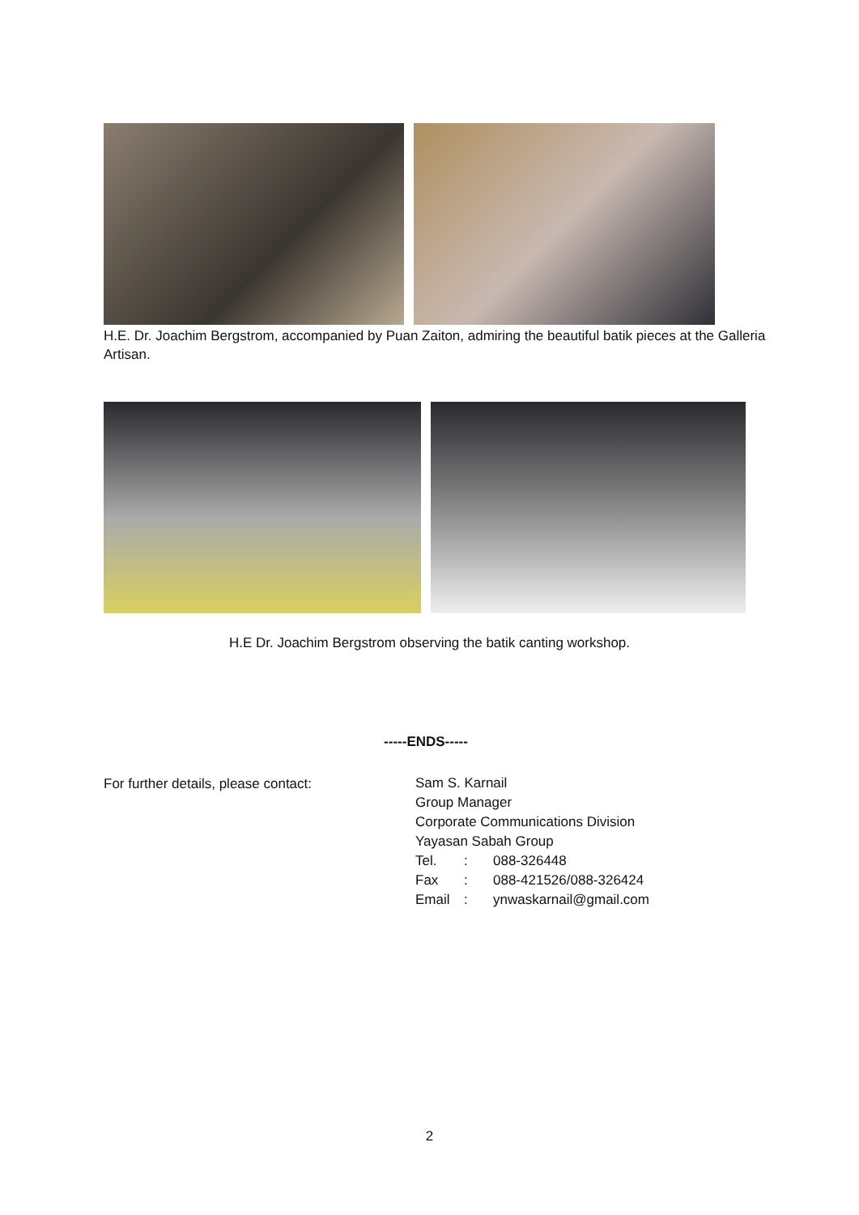H.E. Dr. Joachim Bergstrom, accompanied by Puan Zaiton, admiring the beautiful batik pieces at the Galleria Artisan.
H.E Dr. Joachim Bergstrom observing the batik canting workshop.
-----ENDS-----
For further details, please contact:
Sam S. Karnail
Group Manager
Corporate Communications Division
Yayasan Sabah Group
| Tel. | : | 088-326448 |
| Fax | : | 088-421526/088-326424 |
| Email | : | ynwaskarnail@gmail.com |
2